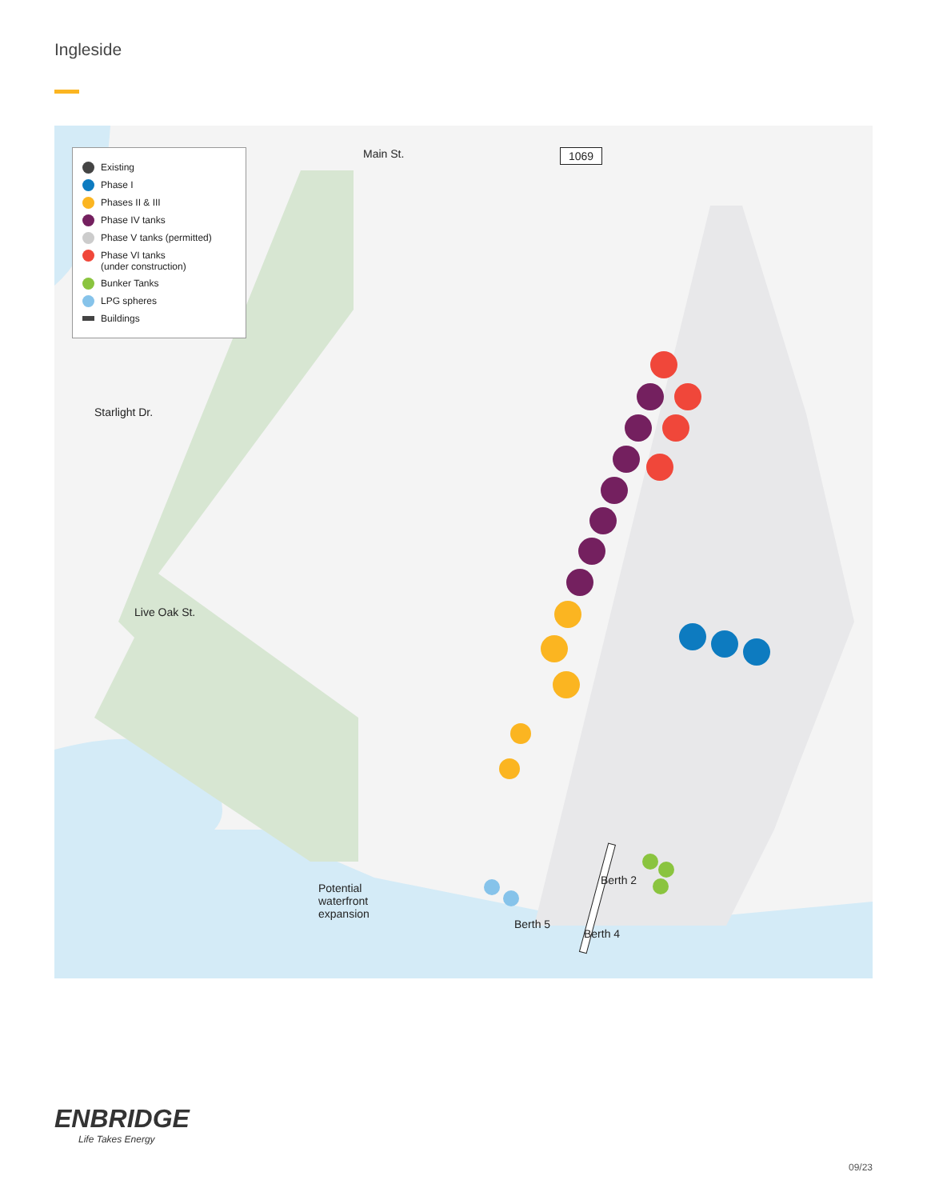Ingleside
Existing
Phase I
Phases II & III
Phase IV tanks
Phase V tanks (permitted)
Phase VI tanks
(under construction)
Bunker Tanks
LPG spheres
Buildings
Main St. 1069
Starlight Dr.
Live Oak St.
Potential
waterfront
expansion
Berth 2
Berth 5
Berth 4
ENBRIDGE
Life Takes Energy
09/23